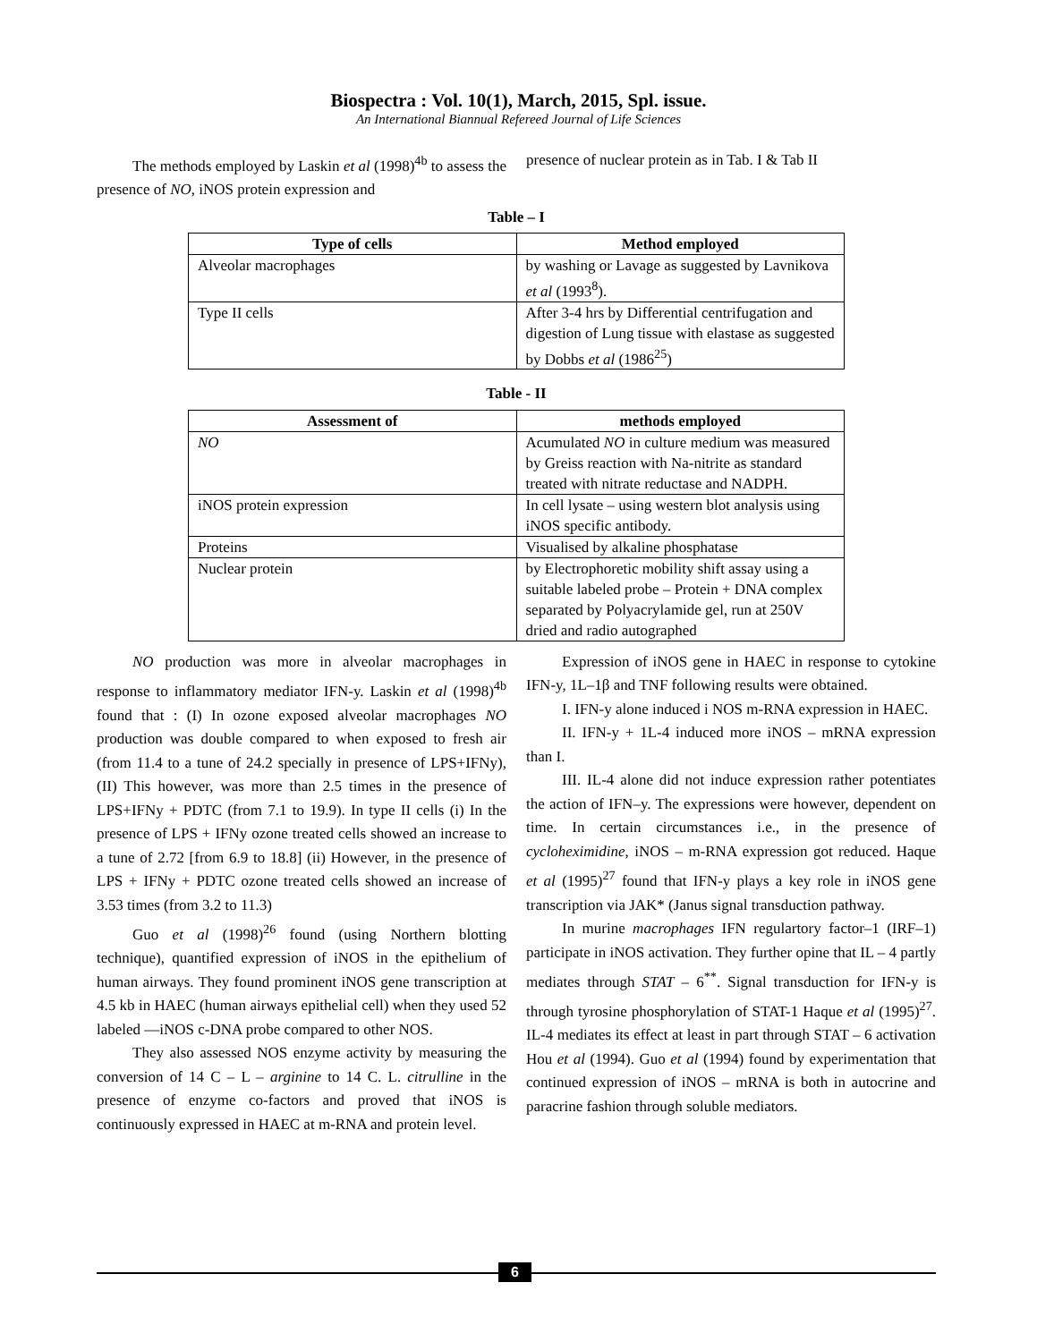Biospectra : Vol. 10(1), March, 2015, Spl. issue.
An International Biannual Refereed Journal of Life Sciences
The methods employed by Laskin et al (1998)<sup>4b</sup> to assess the presence of NO, iNOS protein expression and
presence of nuclear protein as in Tab. I & Tab II
Table – I
| Type of cells | Method employed |
| --- | --- |
| Alveolar macrophages | by washing or Lavage as suggested by Lavnikova et al (1993<sup>8</sup>). |
| Type II cells | After 3-4 hrs by Differential centrifugation and digestion of Lung tissue with elastase as suggested by Dobbs et al (1986<sup>25</sup>) |
Table - II
| Assessment of | methods employed |
| --- | --- |
| NO | Acumulated NO in culture medium was measured by Greiss reaction with Na-nitrite as standard treated with nitrate reductase and NADPH. |
| iNOS protein expression | In cell lysate – using western blot analysis using iNOS specific antibody. |
| Proteins | Visualised by alkaline phosphatase |
| Nuclear protein | by Electrophoretic mobility shift assay using a suitable labeled probe – Protein + DNA complex separated by Polyacrylamide gel, run at 250V dried and radio autographed |
NO production was more in alveolar macrophages in response to inflammatory mediator IFN-y. Laskin et al (1998)<sup>4b</sup> found that : (I) In ozone exposed alveolar macrophages NO production was double compared to when exposed to fresh air (from 11.4 to a tune of 24.2 specially in presence of LPS+IFNy), (II) This however, was more than 2.5 times in the presence of LPS+IFNy + PDTC (from 7.1 to 19.9). In type II cells (i) In the presence of LPS + IFNy ozone treated cells showed an increase to a tune of 2.72 [from 6.9 to 18.8] (ii) However, in the presence of LPS + IFNy + PDTC ozone treated cells showed an increase of 3.53 times (from 3.2 to 11.3)
Guo et al (1998)<sup>26</sup> found (using Northern blotting technique), quantified expression of iNOS in the epithelium of human airways. They found prominent iNOS gene transcription at 4.5 kb in HAEC (human airways epithelial cell) when they used 52 labeled —iNOS c-DNA probe compared to other NOS.
They also assessed NOS enzyme activity by measuring the conversion of 14 C – L – arginine to 14 C. L. citrulline in the presence of enzyme co-factors and proved that iNOS is continuously expressed in HAEC at m-RNA and protein level.
Expression of iNOS gene in HAEC in response to cytokine IFN-y, 1L–1β and TNF following results were obtained.
I. IFN-y alone induced i NOS m-RNA expression in HAEC.
II. IFN-y + 1L-4 induced more iNOS – mRNA expression than I.
III. IL-4 alone did not induce expression rather potentiates the action of IFN–y. The expressions were however, dependent on time. In certain circumstances i.e., in the presence of cycloheximidine, iNOS – m-RNA expression got reduced. Haque et al (1995)<sup>27</sup> found that IFN-y plays a key role in iNOS gene transcription via JAK* (Janus signal transduction pathway.
In murine macrophages IFN regulartory factor–1 (IRF–1) participate in iNOS activation. They further opine that IL – 4 partly mediates through STAT – 6<sup>**</sup>. Signal transduction for IFN-y is through tyrosine phosphorylation of STAT-1 Haque et al (1995)<sup>27</sup>. IL-4 mediates its effect at least in part through STAT – 6 activation Hou et al (1994). Guo et al (1994) found by experimentation that continued expression of iNOS – mRNA is both in autocrine and paracrine fashion through soluble mediators.
6